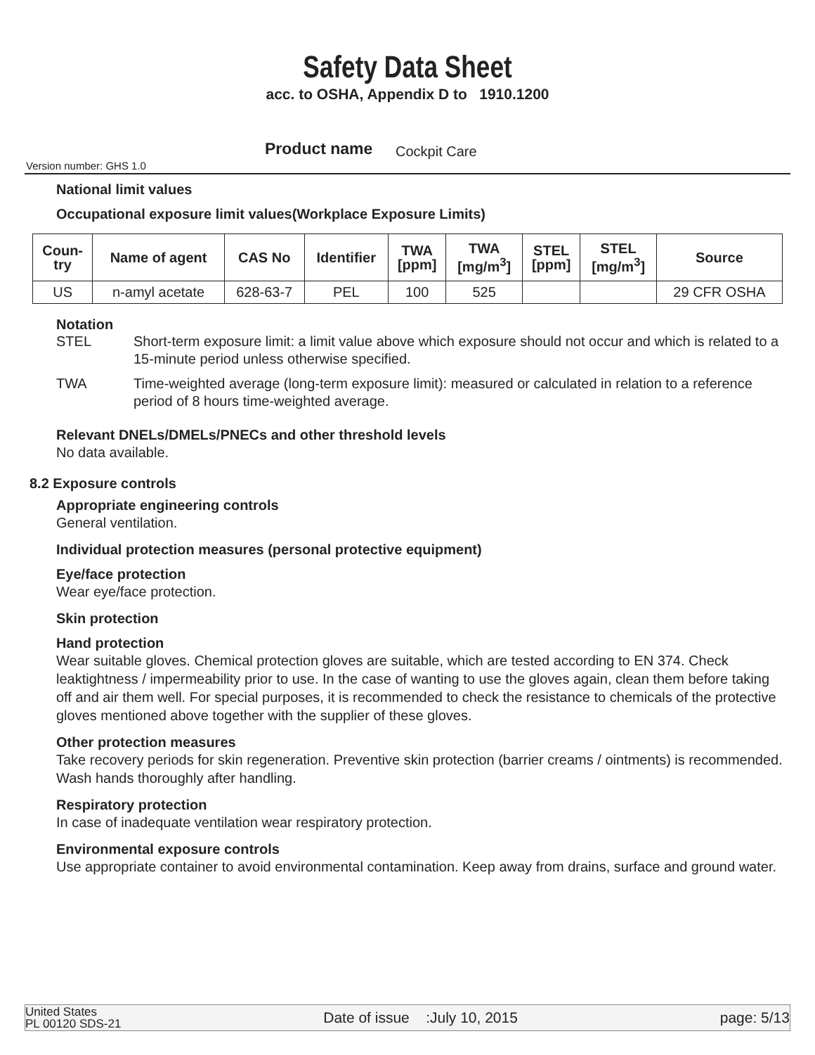Safety Data Sheet
acc. to OSHA, Appendix D to 1910.1200
Version number: GHS 1.0
Product name Cockpit Care
National limit values
Occupational exposure limit values(Workplace Exposure Limits)
| Coun- try | Name of agent | CAS No | Identifier | TWA [ppm] | TWA [mg/m<sup>3</sup>] | STEL [ppm] | STEL [mg/m<sup>3</sup>] | Source |
| --- | --- | --- | --- | --- | --- | --- | --- | --- |
| US | n-amyl acetate | 628-63-7 | PEL | 100 | 525 | | | 29 CFR OSHA |
Notation
STEL Short-term exposure limit: a limit value above which exposure should not occur and which is related to a 15-minute period unless otherwise specified.
TWA Time-weighted average (long-term exposure limit): measured or calculated in relation to a reference period of 8 hours time-weighted average.
Relevant DNELs/DMELs/PNECs and other threshold levels
No data available.
8.2 Exposure controls
Appropriate engineering controls
General ventilation.
Individual protection measures (personal protective equipment)
Eye/face protection
Wear eye/face protection.
Skin protection
Hand protection
Wear suitable gloves. Chemical protection gloves are suitable, which are tested according to EN 374. Check leaktightness / impermeability prior to use. In the case of wanting to use the gloves again, clean them before taking off and air them well. For special purposes, it is recommended to check the resistance to chemicals of the protective gloves mentioned above together with the supplier of these gloves.
Other protection measures
Take recovery periods for skin regeneration. Preventive skin protection (barrier creams / ointments) is recommended. Wash hands thoroughly after handling.
Respiratory protection
In case of inadequate ventilation wear respiratory protection.
Environmental exposure controls
Use appropriate container to avoid environmental contamination. Keep away from drains, surface and ground water.
United States
PL 00120 SDS-21 Date of issue :July 10, 2015 page: 5/13